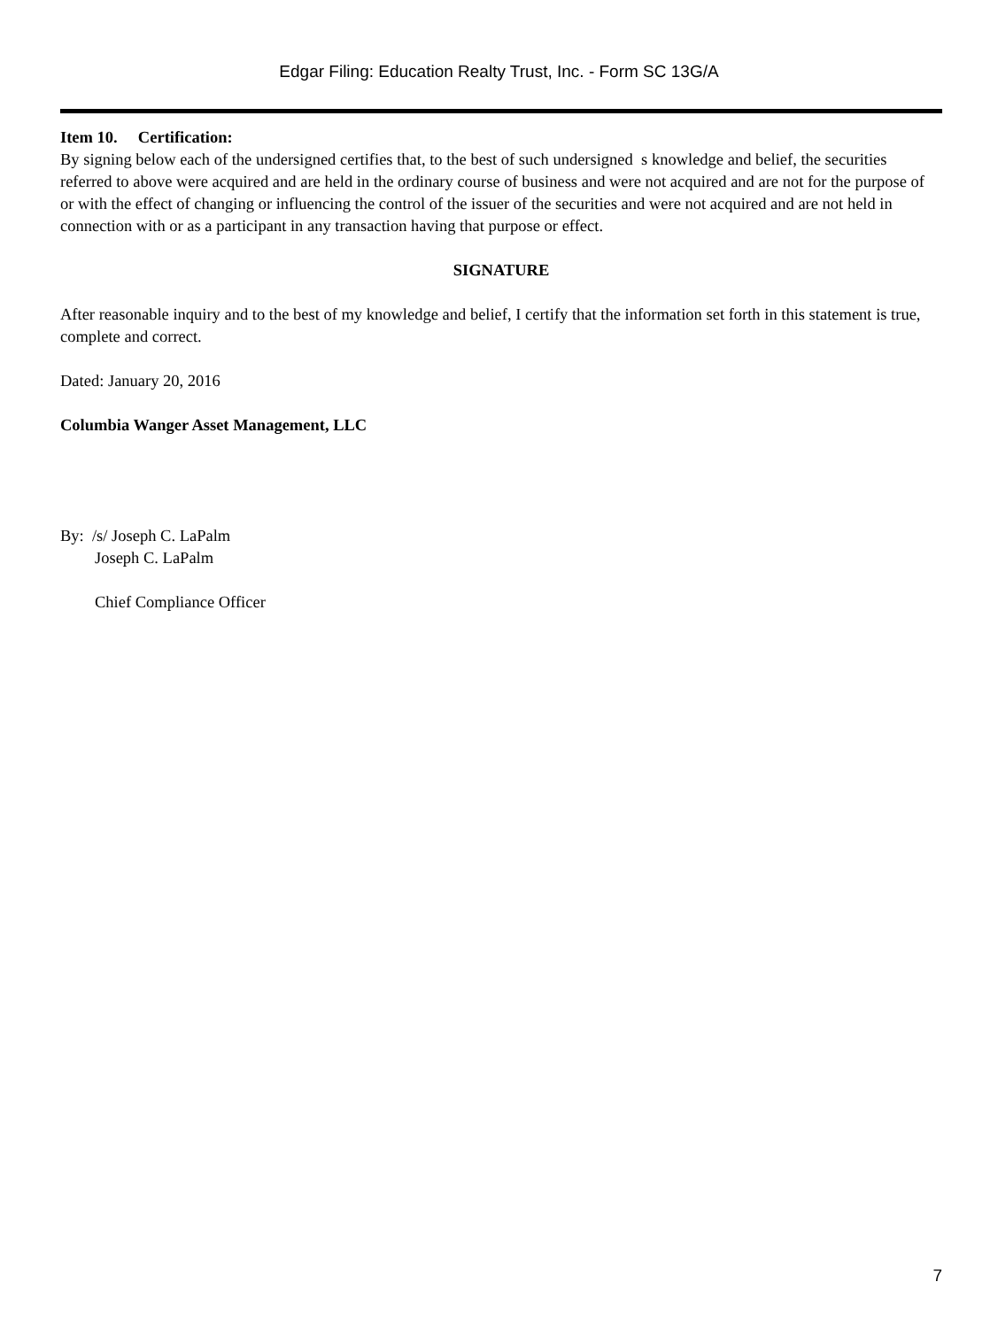Edgar Filing: Education Realty Trust, Inc. - Form SC 13G/A
Item 10. Certification:
By signing below each of the undersigned certifies that, to the best of such undersigned s knowledge and belief, the securities referred to above were acquired and are held in the ordinary course of business and were not acquired and are not for the purpose of or with the effect of changing or influencing the control of the issuer of the securities and were not acquired and are not held in connection with or as a participant in any transaction having that purpose or effect.
SIGNATURE
After reasonable inquiry and to the best of my knowledge and belief, I certify that the information set forth in this statement is true, complete and correct.
Dated: January 20, 2016
Columbia Wanger Asset Management, LLC
By: /s/ Joseph C. LaPalm
Joseph C. LaPalm
Chief Compliance Officer
7